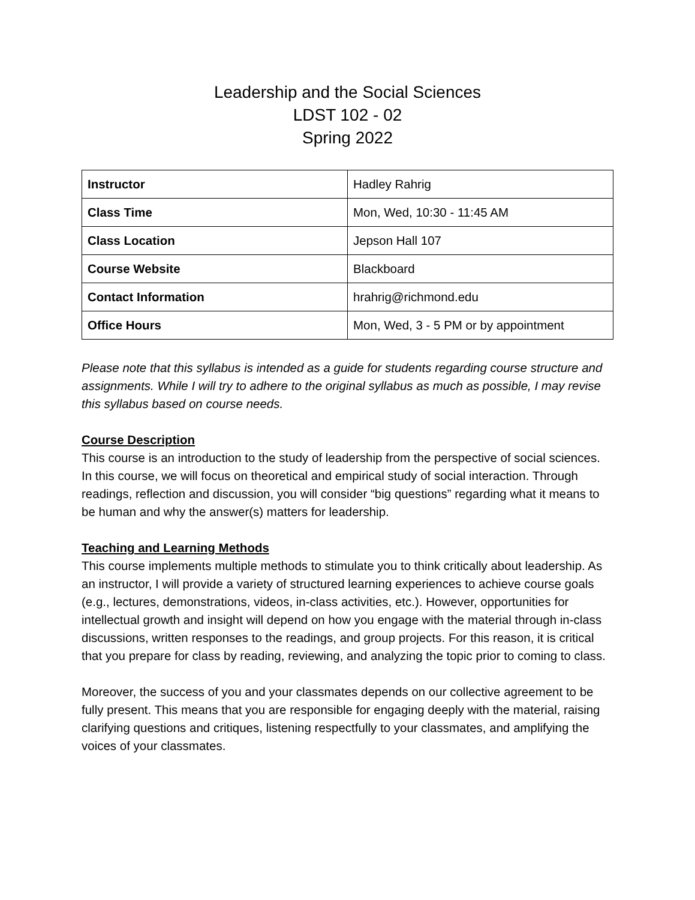Leadership and the Social Sciences
LDST 102 - 02
Spring 2022
| Instructor | Hadley Rahrig |
| Class Time | Mon, Wed, 10:30 - 11:45 AM |
| Class Location | Jepson Hall 107 |
| Course Website | Blackboard |
| Contact Information | hrahrig@richmond.edu |
| Office Hours | Mon, Wed, 3 - 5 PM or by appointment |
Please note that this syllabus is intended as a guide for students regarding course structure and assignments. While I will try to adhere to the original syllabus as much as possible, I may revise this syllabus based on course needs.
Course Description
This course is an introduction to the study of leadership from the perspective of social sciences. In this course, we will focus on theoretical and empirical study of social interaction. Through readings, reflection and discussion, you will consider “big questions” regarding what it means to be human and why the answer(s) matters for leadership.
Teaching and Learning Methods
This course implements multiple methods to stimulate you to think critically about leadership. As an instructor, I will provide a variety of structured learning experiences to achieve course goals (e.g., lectures, demonstrations, videos, in-class activities, etc.). However, opportunities for intellectual growth and insight will depend on how you engage with the material through in-class discussions, written responses to the readings, and group projects. For this reason, it is critical that you prepare for class by reading, reviewing, and analyzing the topic prior to coming to class.
Moreover, the success of you and your classmates depends on our collective agreement to be fully present. This means that you are responsible for engaging deeply with the material, raising clarifying questions and critiques, listening respectfully to your classmates, and amplifying the voices of your classmates.